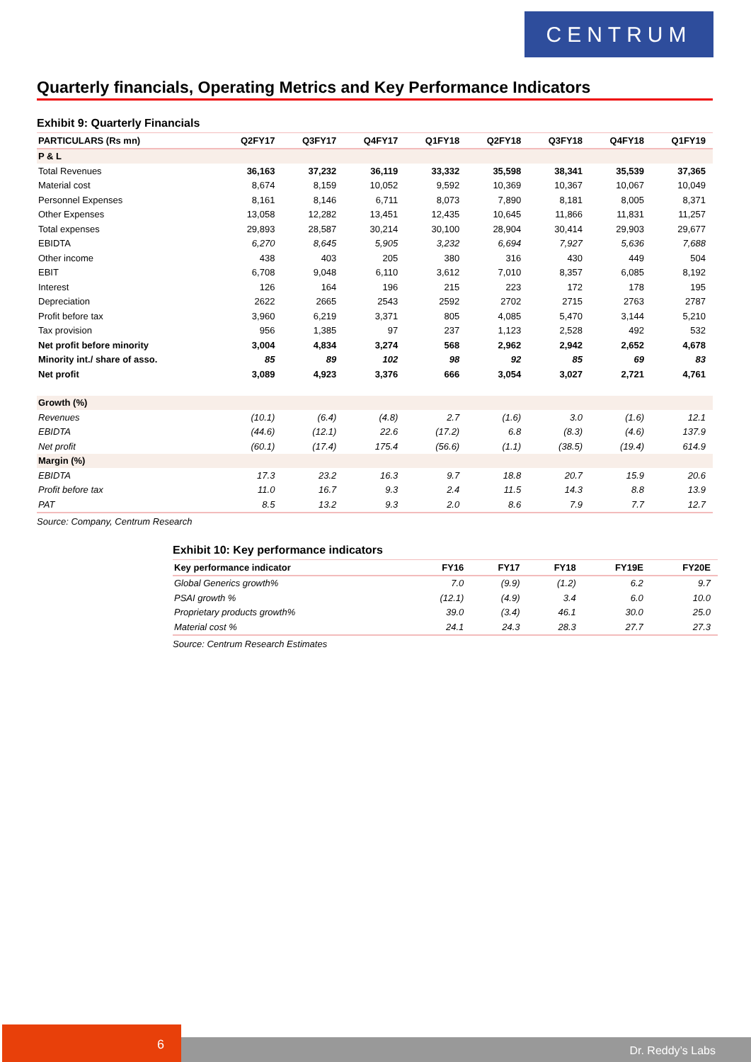CENTRUM
Quarterly financials, Operating Metrics and Key Performance Indicators
Exhibit 9: Quarterly Financials
| PARTICULARS (Rs mn) | Q2FY17 | Q3FY17 | Q4FY17 | Q1FY18 | Q2FY18 | Q3FY18 | Q4FY18 | Q1FY19 |
| --- | --- | --- | --- | --- | --- | --- | --- | --- |
| P & L | | | | | | | | |
| Total Revenues | 36,163 | 37,232 | 36,119 | 33,332 | 35,598 | 38,341 | 35,539 | 37,365 |
| Material cost | 8,674 | 8,159 | 10,052 | 9,592 | 10,369 | 10,367 | 10,067 | 10,049 |
| Personnel Expenses | 8,161 | 8,146 | 6,711 | 8,073 | 7,890 | 8,181 | 8,005 | 8,371 |
| Other Expenses | 13,058 | 12,282 | 13,451 | 12,435 | 10,645 | 11,866 | 11,831 | 11,257 |
| Total expenses | 29,893 | 28,587 | 30,214 | 30,100 | 28,904 | 30,414 | 29,903 | 29,677 |
| EBIDTA | 6,270 | 8,645 | 5,905 | 3,232 | 6,694 | 7,927 | 5,636 | 7,688 |
| Other income | 438 | 403 | 205 | 380 | 316 | 430 | 449 | 504 |
| EBIT | 6,708 | 9,048 | 6,110 | 3,612 | 7,010 | 8,357 | 6,085 | 8,192 |
| Interest | 126 | 164 | 196 | 215 | 223 | 172 | 178 | 195 |
| Depreciation | 2622 | 2665 | 2543 | 2592 | 2702 | 2715 | 2763 | 2787 |
| Profit before tax | 3,960 | 6,219 | 3,371 | 805 | 4,085 | 5,470 | 3,144 | 5,210 |
| Tax provision | 956 | 1,385 | 97 | 237 | 1,123 | 2,528 | 492 | 532 |
| Net profit before minority | 3,004 | 4,834 | 3,274 | 568 | 2,962 | 2,942 | 2,652 | 4,678 |
| Minority int./ share of asso. | 85 | 89 | 102 | 98 | 92 | 85 | 69 | 83 |
| Net profit | 3,089 | 4,923 | 3,376 | 666 | 3,054 | 3,027 | 2,721 | 4,761 |
| Growth (%) | | | | | | | | |
| Revenues | (10.1) | (6.4) | (4.8) | 2.7 | (1.6) | 3.0 | (1.6) | 12.1 |
| EBIDTA | (44.6) | (12.1) | 22.6 | (17.2) | 6.8 | (8.3) | (4.6) | 137.9 |
| Net profit | (60.1) | (17.4) | 175.4 | (56.6) | (1.1) | (38.5) | (19.4) | 614.9 |
| Margin (%) | | | | | | | | |
| EBIDTA | 17.3 | 23.2 | 16.3 | 9.7 | 18.8 | 20.7 | 15.9 | 20.6 |
| Profit before tax | 11.0 | 16.7 | 9.3 | 2.4 | 11.5 | 14.3 | 8.8 | 13.9 |
| PAT | 8.5 | 13.2 | 9.3 | 2.0 | 8.6 | 7.9 | 7.7 | 12.7 |
Source: Company, Centrum Research
Exhibit 10: Key performance indicators
| Key performance indicator | FY16 | FY17 | FY18 | FY19E | FY20E |
| --- | --- | --- | --- | --- | --- |
| Global Generics growth% | 7.0 | (9.9) | (1.2) | 6.2 | 9.7 |
| PSAI growth % | (12.1) | (4.9) | 3.4 | 6.0 | 10.0 |
| Proprietary products growth% | 39.0 | (3.4) | 46.1 | 30.0 | 25.0 |
| Material cost % | 24.1 | 24.3 | 28.3 | 27.7 | 27.3 |
Source: Centrum Research Estimates
6
Dr. Reddy’s Labs